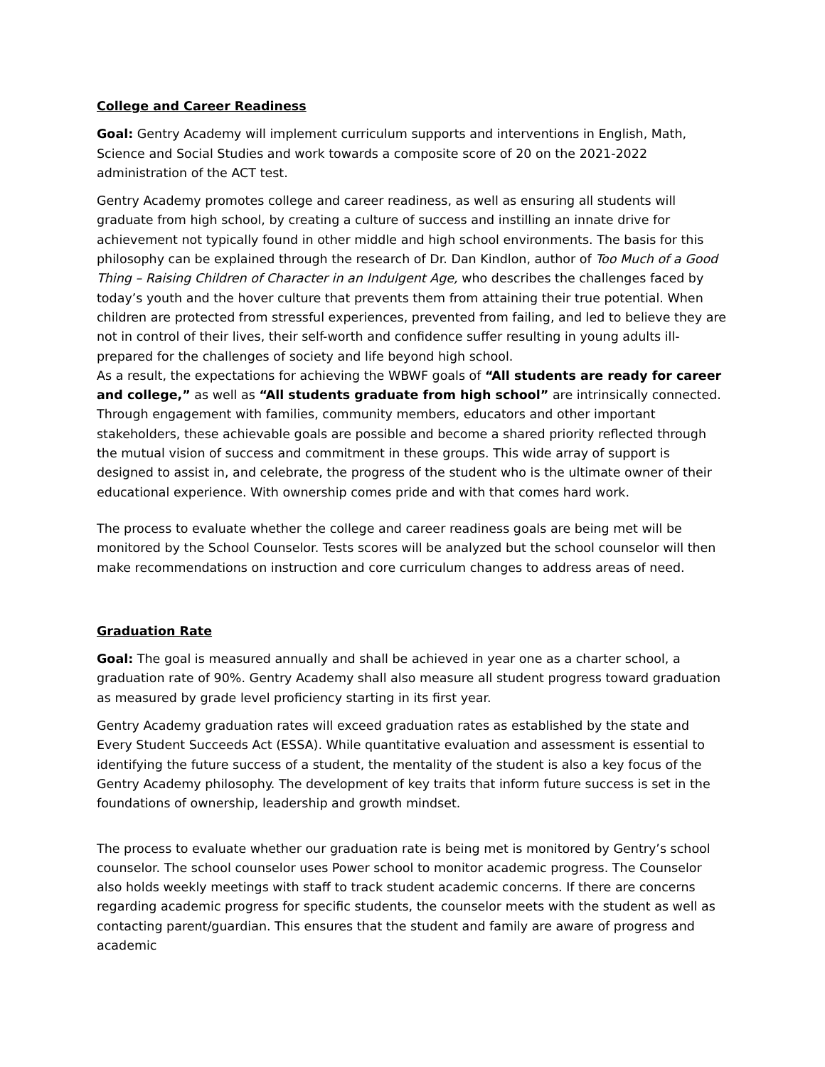College and Career Readiness
Goal: Gentry Academy will implement curriculum supports and interventions in English, Math, Science and Social Studies and work towards a composite score of 20 on the 2021-2022 administration of the ACT test.
Gentry Academy promotes college and career readiness, as well as ensuring all students will graduate from high school, by creating a culture of success and instilling an innate drive for achievement not typically found in other middle and high school environments. The basis for this philosophy can be explained through the research of Dr. Dan Kindlon, author of Too Much of a Good Thing – Raising Children of Character in an Indulgent Age, who describes the challenges faced by today’s youth and the hover culture that prevents them from attaining their true potential. When children are protected from stressful experiences, prevented from failing, and led to believe they are not in control of their lives, their self-worth and confidence suffer resulting in young adults ill-prepared for the challenges of society and life beyond high school.
As a result, the expectations for achieving the WBWF goals of “All students are ready for career and college,” as well as “All students graduate from high school” are intrinsically connected. Through engagement with families, community members, educators and other important stakeholders, these achievable goals are possible and become a shared priority reflected through the mutual vision of success and commitment in these groups. This wide array of support is designed to assist in, and celebrate, the progress of the student who is the ultimate owner of their educational experience. With ownership comes pride and with that comes hard work.
The process to evaluate whether the college and career readiness goals are being met will be monitored by the School Counselor. Tests scores will be analyzed but the school counselor will then make recommendations on instruction and core curriculum changes to address areas of need.
Graduation Rate
Goal: The goal is measured annually and shall be achieved in year one as a charter school, a graduation rate of 90%. Gentry Academy shall also measure all student progress toward graduation as measured by grade level proficiency starting in its first year.
Gentry Academy graduation rates will exceed graduation rates as established by the state and Every Student Succeeds Act (ESSA). While quantitative evaluation and assessment is essential to identifying the future success of a student, the mentality of the student is also a key focus of the Gentry Academy philosophy. The development of key traits that inform future success is set in the foundations of ownership, leadership and growth mindset.
The process to evaluate whether our graduation rate is being met is monitored by Gentry’s school counselor. The school counselor uses Power school to monitor academic progress. The Counselor also holds weekly meetings with staff to track student academic concerns. If there are concerns regarding academic progress for specific students, the counselor meets with the student as well as contacting parent/guardian. This ensures that the student and family are aware of progress and academic